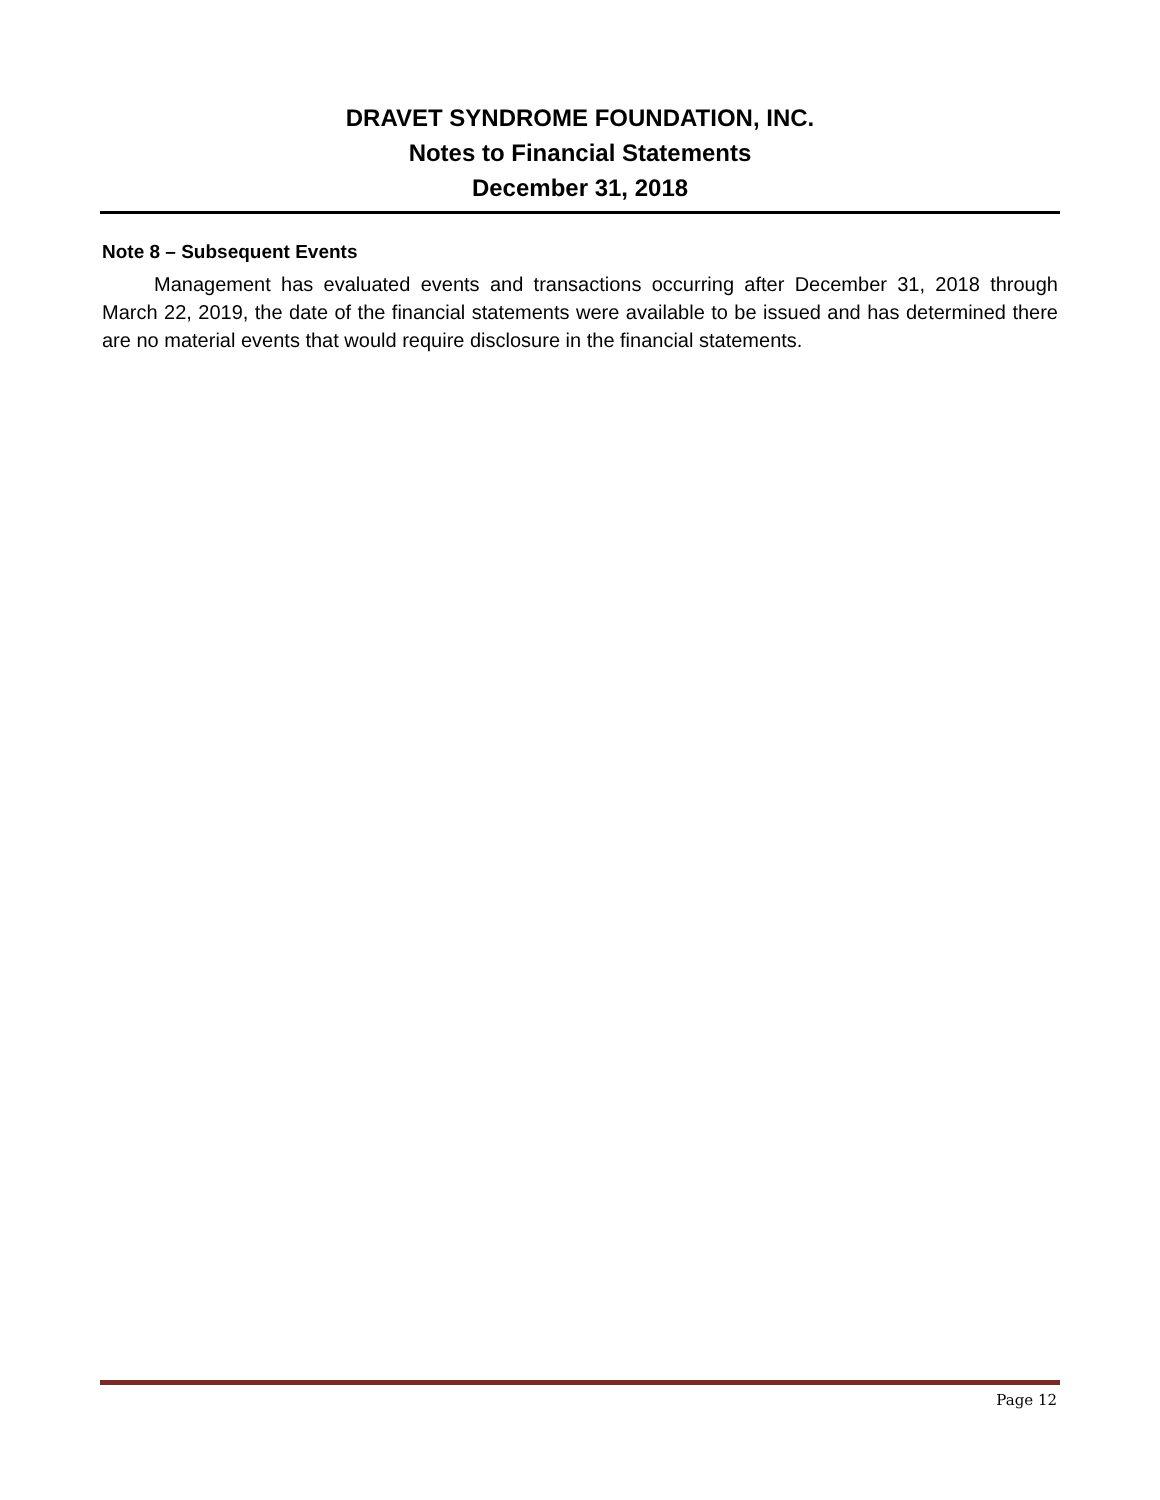DRAVET SYNDROME FOUNDATION, INC.
Notes to Financial Statements
December 31, 2018
Note 8 – Subsequent Events
Management has evaluated events and transactions occurring after December 31, 2018 through March 22, 2019, the date of the financial statements were available to be issued and has determined there are no material events that would require disclosure in the financial statements.
Page 12